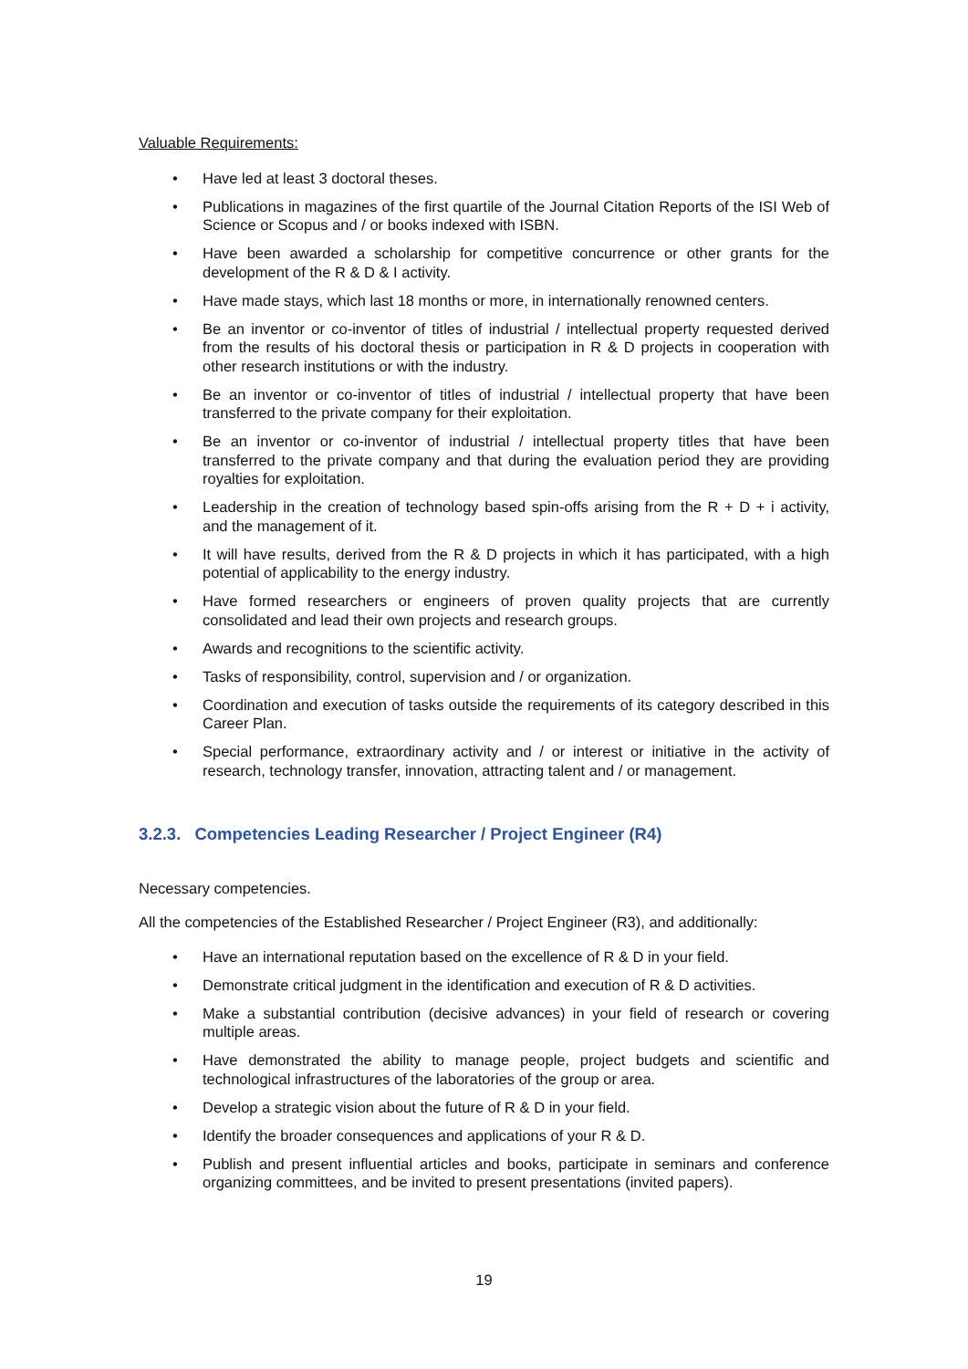Valuable Requirements:
• Have led at least 3 doctoral theses.
• Publications in magazines of the first quartile of the Journal Citation Reports of the ISI Web of Science or Scopus and / or books indexed with ISBN.
• Have been awarded a scholarship for competitive concurrence or other grants for the development of the R & D & I activity.
• Have made stays, which last 18 months or more, in internationally renowned centers.
• Be an inventor or co-inventor of titles of industrial / intellectual property requested derived from the results of his doctoral thesis or participation in R & D projects in cooperation with other research institutions or with the industry.
• Be an inventor or co-inventor of titles of industrial / intellectual property that have been transferred to the private company for their exploitation.
• Be an inventor or co-inventor of industrial / intellectual property titles that have been transferred to the private company and that during the evaluation period they are providing royalties for exploitation.
• Leadership in the creation of technology based spin-offs arising from the R + D + i activity, and the management of it.
• It will have results, derived from the R & D projects in which it has participated, with a high potential of applicability to the energy industry.
• Have formed researchers or engineers of proven quality projects that are currently consolidated and lead their own projects and research groups.
• Awards and recognitions to the scientific activity.
• Tasks of responsibility, control, supervision and / or organization.
• Coordination and execution of tasks outside the requirements of its category described in this Career Plan.
• Special performance, extraordinary activity and / or interest or initiative in the activity of research, technology transfer, innovation, attracting talent and / or management.
3.2.3. Competencies Leading Researcher / Project Engineer (R4)
Necessary competencies.
All the competencies of the Established Researcher / Project Engineer (R3), and additionally:
• Have an international reputation based on the excellence of R & D in your field.
• Demonstrate critical judgment in the identification and execution of R & D activities.
• Make a substantial contribution (decisive advances) in your field of research or covering multiple areas.
• Have demonstrated the ability to manage people, project budgets and scientific and technological infrastructures of the laboratories of the group or area.
• Develop a strategic vision about the future of R & D in your field.
• Identify the broader consequences and applications of your R & D.
• Publish and present influential articles and books, participate in seminars and conference organizing committees, and be invited to present presentations (invited papers).
19